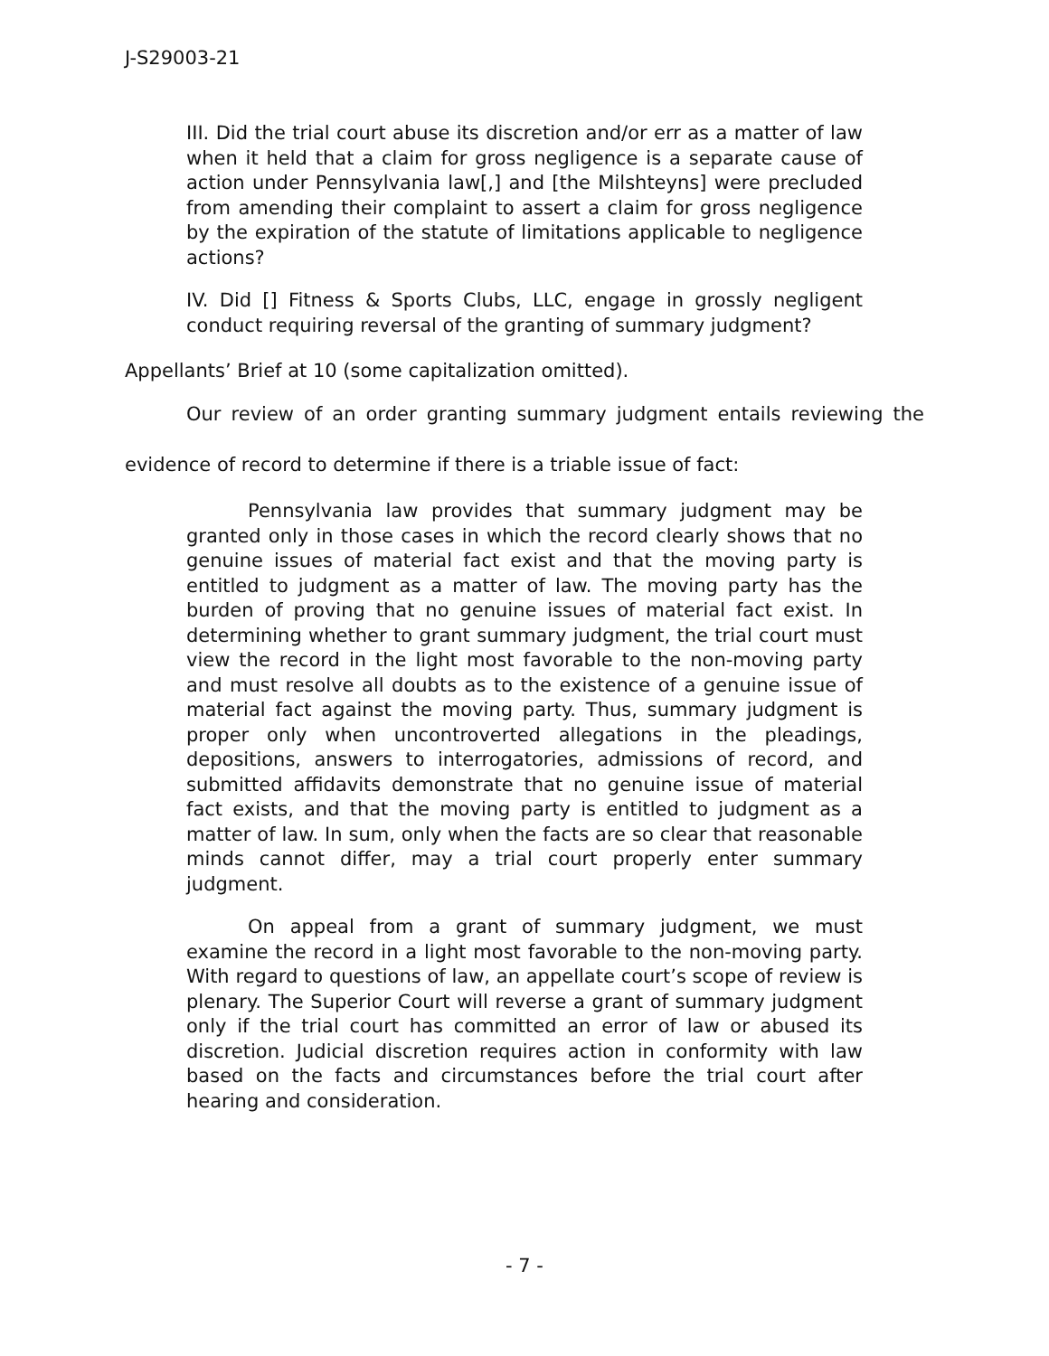J-S29003-21
III. Did the trial court abuse its discretion and/or err as a matter of law when it held that a claim for gross negligence is a separate cause of action under Pennsylvania law[,] and [the Milshteyns] were precluded from amending their complaint to assert a claim for gross negligence by the expiration of the statute of limitations applicable to negligence actions?
IV. Did [] Fitness & Sports Clubs, LLC, engage in grossly negligent conduct requiring reversal of the granting of summary judgment?
Appellants’ Brief at 10 (some capitalization omitted).
Our review of an order granting summary judgment entails reviewing the evidence of record to determine if there is a triable issue of fact:
Pennsylvania law provides that summary judgment may be granted only in those cases in which the record clearly shows that no genuine issues of material fact exist and that the moving party is entitled to judgment as a matter of law. The moving party has the burden of proving that no genuine issues of material fact exist. In determining whether to grant summary judgment, the trial court must view the record in the light most favorable to the non-moving party and must resolve all doubts as to the existence of a genuine issue of material fact against the moving party. Thus, summary judgment is proper only when uncontroverted allegations in the pleadings, depositions, answers to interrogatories, admissions of record, and submitted affidavits demonstrate that no genuine issue of material fact exists, and that the moving party is entitled to judgment as a matter of law. In sum, only when the facts are so clear that reasonable minds cannot differ, may a trial court properly enter summary judgment.
On appeal from a grant of summary judgment, we must examine the record in a light most favorable to the non-moving party. With regard to questions of law, an appellate court’s scope of review is plenary. The Superior Court will reverse a grant of summary judgment only if the trial court has committed an error of law or abused its discretion. Judicial discretion requires action in conformity with law based on the facts and circumstances before the trial court after hearing and consideration.
- 7 -